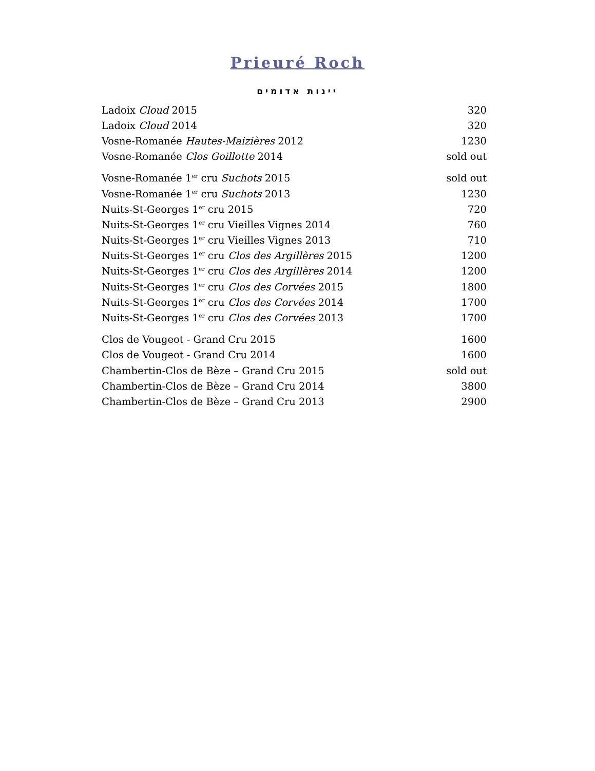Prieuré Roch
יינות אדומים
| Ladoix Cloud 2015 | 320 |
| Ladoix Cloud 2014 | 320 |
| Vosne-Romanée Hautes-Maizières 2012 | 1230 |
| Vosne-Romanée Clos Goillotte 2014 | sold out |
| Vosne-Romanée 1<sup>er</sup> cru Suchots 2015 | sold out |
| Vosne-Romanée 1<sup>er</sup> cru Suchots 2013 | 1230 |
| Nuits-St-Georges 1<sup>er</sup> cru 2015 | 720 |
| Nuits-St-Georges 1<sup>er</sup> cru Vieilles Vignes 2014 | 760 |
| Nuits-St-Georges 1<sup>er</sup> cru Vieilles Vignes 2013 | 710 |
| Nuits-St-Georges 1<sup>er</sup> cru Clos des Argillères 2015 | 1200 |
| Nuits-St-Georges 1<sup>er</sup> cru Clos des Argillères 2014 | 1200 |
| Nuits-St-Georges 1<sup>er</sup> cru Clos des Corvées 2015 | 1800 |
| Nuits-St-Georges 1<sup>er</sup> cru Clos des Corvées 2014 | 1700 |
| Nuits-St-Georges 1<sup>er</sup> cru Clos des Corvées 2013 | 1700 |
| Clos de Vougeot - Grand Cru 2015 | 1600 |
| Clos de Vougeot - Grand Cru 2014 | 1600 |
| Chambertin-Clos de Bèze – Grand Cru 2015 | sold out |
| Chambertin-Clos de Bèze – Grand Cru 2014 | 3800 |
| Chambertin-Clos de Bèze – Grand Cru 2013 | 2900 |